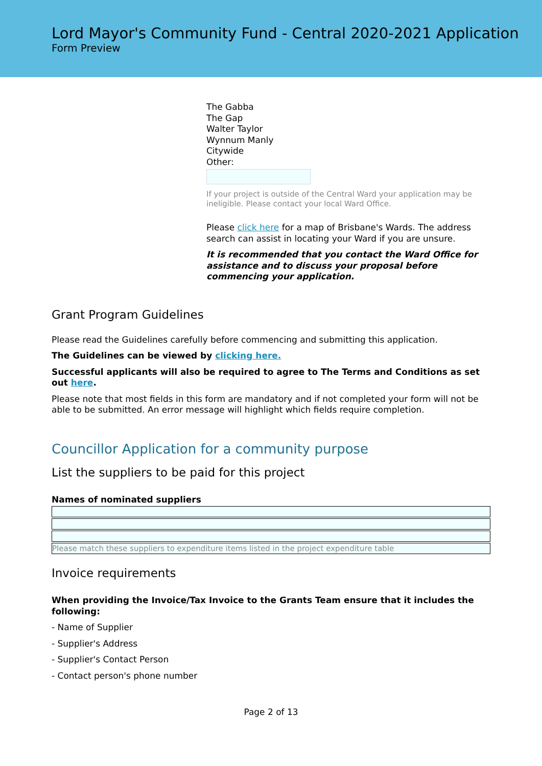Lord Mayor's Community Fund - Central 2020-2021 Application
Form Preview
The Gabba
The Gap
Walter Taylor
Wynnum Manly
Citywide
Other:
If your project is outside of the Central Ward your application may be ineligible. Please contact your local Ward Office.
Please click here for a map of Brisbane's Wards. The address search can assist in locating your Ward if you are unsure.
It is recommended that you contact the Ward Office for assistance and to discuss your proposal before commencing your application.
Grant Program Guidelines
Please read the Guidelines carefully before commencing and submitting this application.
The Guidelines can be viewed by clicking here.
Successful applicants will also be required to agree to The Terms and Conditions as set out here.
Please note that most fields in this form are mandatory and if not completed your form will not be able to be submitted. An error message will highlight which fields require completion.
Councillor Application for a community purpose
List the suppliers to be paid for this project
Names of nominated suppliers
Please match these suppliers to expenditure items listed in the project expenditure table
Invoice requirements
When providing the Invoice/Tax Invoice to the Grants Team ensure that it includes the following:
- Name of Supplier
- Supplier's Address
- Supplier's Contact Person
- Contact person's phone number
Page 2 of 13